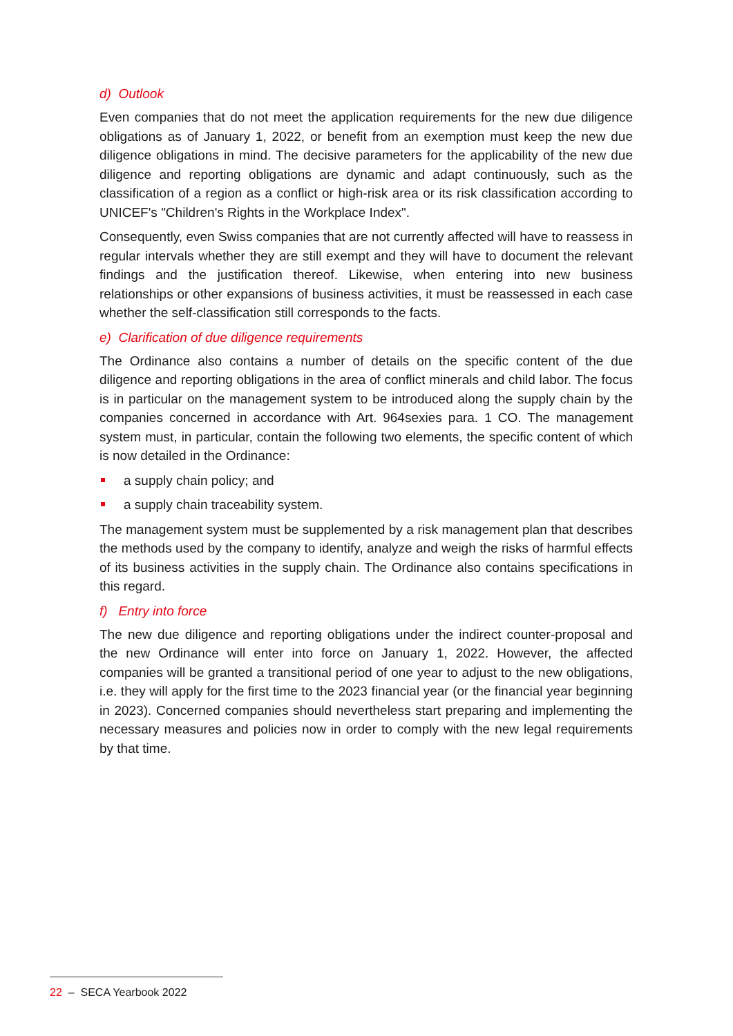d) Outlook
Even companies that do not meet the application requirements for the new due diligence obligations as of January 1, 2022, or benefit from an exemption must keep the new due diligence obligations in mind. The decisive parameters for the applicability of the new due diligence and reporting obligations are dynamic and adapt continuously, such as the classification of a region as a conflict or high-risk area or its risk classification according to UNICEF's "Children's Rights in the Workplace Index".
Consequently, even Swiss companies that are not currently affected will have to reassess in regular intervals whether they are still exempt and they will have to document the relevant findings and the justification thereof. Likewise, when entering into new business relationships or other expansions of business activities, it must be reassessed in each case whether the self-classification still corresponds to the facts.
e) Clarification of due diligence requirements
The Ordinance also contains a number of details on the specific content of the due diligence and reporting obligations in the area of conflict minerals and child labor. The focus is in particular on the management system to be introduced along the supply chain by the companies concerned in accordance with Art. 964sexies para. 1 CO. The management system must, in particular, contain the following two elements, the specific content of which is now detailed in the Ordinance:
a supply chain policy; and
a supply chain traceability system.
The management system must be supplemented by a risk management plan that describes the methods used by the company to identify, analyze and weigh the risks of harmful effects of its business activities in the supply chain. The Ordinance also contains specifications in this regard.
f) Entry into force
The new due diligence and reporting obligations under the indirect counter-proposal and the new Ordinance will enter into force on January 1, 2022. However, the affected companies will be granted a transitional period of one year to adjust to the new obligations, i.e. they will apply for the first time to the 2023 financial year (or the financial year beginning in 2023). Concerned companies should nevertheless start preparing and implementing the necessary measures and policies now in order to comply with the new legal requirements by that time.
22 – SECA Yearbook 2022